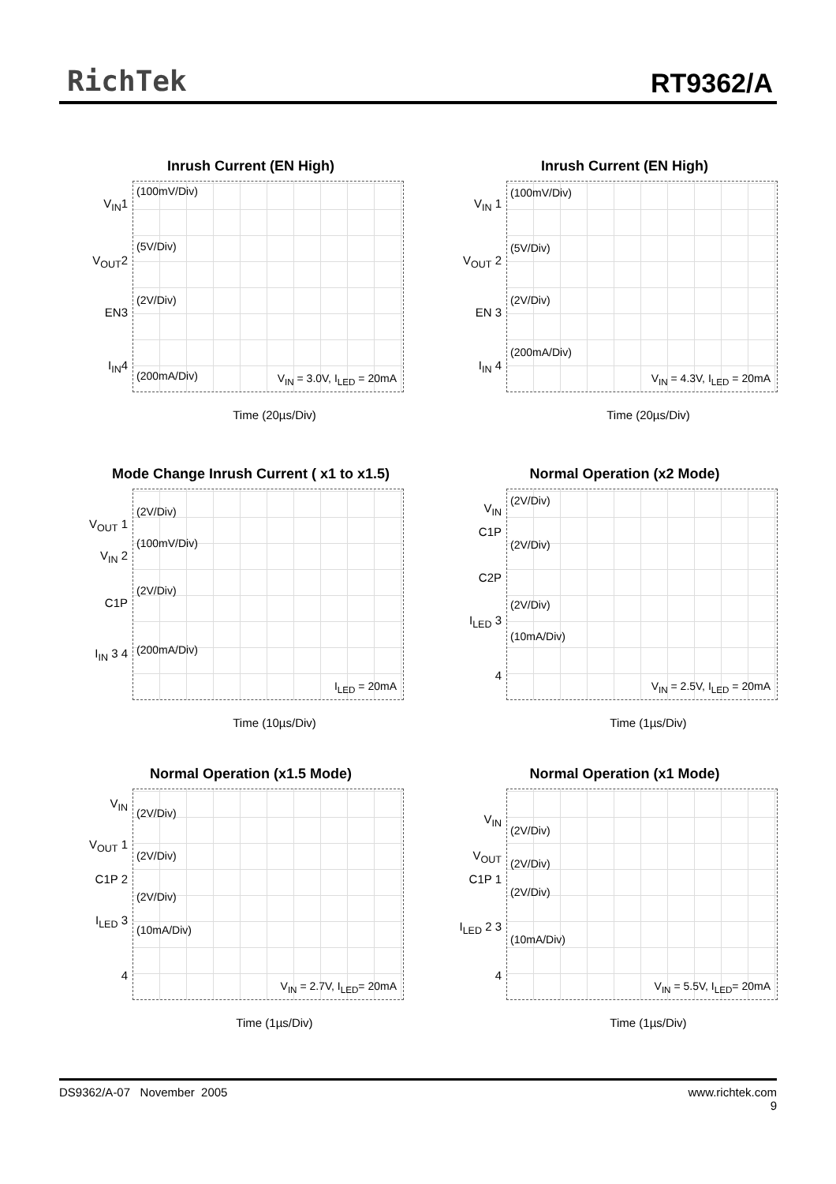RichTek RT9362/A
Inrush Current (EN High)
V<sub>IN</sub>1
V<sub>OUT</sub>2
EN3
I<sub>IN</sub>4
(100mV/Div)
(5V/Div)
(2V/Div)
(200mA/Div) V<sub>IN</sub> = 3.0V, I<sub>LED</sub> = 20mA
Time (20µs/Div)
Inrush Current (EN High)
V<sub>IN</sub> 1
V<sub>OUT</sub> 2
EN 3
I<sub>IN</sub> 4
(100mV/Div)
(5V/Div)
(2V/Div)
(200mA/Div)
V<sub>IN</sub> = 4.3V, I<sub>LED</sub> = 20mA
Time (20µs/Div)
Mode Change Inrush Current ( x1 to x1.5)
V<sub>OUT</sub> 1
V<sub>IN</sub> 2
C1P
I<sub>IN</sub> 3 4
(2V/Div)
(100mV/Div)
(2V/Div)
(200mA/Div)
I<sub>LED</sub> = 20mA
Time (10µs/Div)
Normal Operation (x2 Mode)
V<sub>IN</sub>
C1P
C2P
I<sub>LED</sub> 3
4
(2V/Div)
(2V/Div)
(2V/Div)
(10mA/Div)
V<sub>IN</sub> = 2.5V, I<sub>LED</sub> = 20mA
Time (1µs/Div)
Normal Operation (x1.5 Mode)
V<sub>IN</sub>
V<sub>OUT</sub> 1
C1P 2
I<sub>LED</sub> 3
4
(2V/Div)
(2V/Div)
(2V/Div)
(10mA/Div)
V<sub>IN</sub> = 2.7V, I<sub>LED</sub>= 20mA
Time (1µs/Div)
Normal Operation (x1 Mode)
V<sub>IN</sub>
V<sub>OUT</sub>
C1P 1
I<sub>LED</sub> 2 3
4
(2V/Div)
(2V/Div)
(2V/Div)
(10mA/Div)
V<sub>IN</sub> = 5.5V, I<sub>LED</sub>= 20mA
Time (1µs/Div)
DS9362/A-07 November 2005 www.richtek.com
9